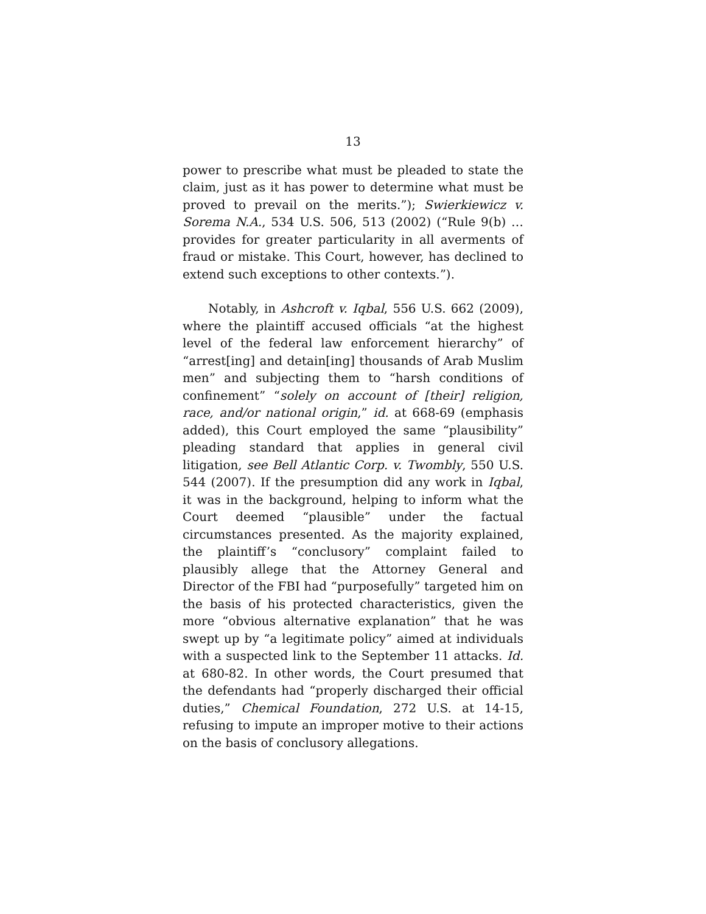13
power to prescribe what must be pleaded to state the claim, just as it has power to determine what must be proved to prevail on the merits.”); Swierkiewicz v. Sorema N.A., 534 U.S. 506, 513 (2002) (“Rule 9(b) … provides for greater particularity in all averments of fraud or mistake. This Court, however, has declined to extend such exceptions to other contexts.”).
Notably, in Ashcroft v. Iqbal, 556 U.S. 662 (2009), where the plaintiff accused officials “at the highest level of the federal law enforcement hierarchy” of “arrest[ing] and detain[ing] thousands of Arab Muslim men” and subjecting them to “harsh conditions of confinement” “solely on account of [their] religion, race, and/or national origin,” id. at 668-69 (emphasis added), this Court employed the same “plausibility” pleading standard that applies in general civil litigation, see Bell Atlantic Corp. v. Twombly, 550 U.S. 544 (2007). If the presumption did any work in Iqbal, it was in the background, helping to inform what the Court deemed “plausible” under the factual circumstances presented. As the majority explained, the plaintiff’s “conclusory” complaint failed to plausibly allege that the Attorney General and Director of the FBI had “purposefully” targeted him on the basis of his protected characteristics, given the more “obvious alternative explanation” that he was swept up by “a legitimate policy” aimed at individuals with a suspected link to the September 11 attacks. Id. at 680-82. In other words, the Court presumed that the defendants had “properly discharged their official duties,” Chemical Foundation, 272 U.S. at 14-15, refusing to impute an improper motive to their actions on the basis of conclusory allegations.